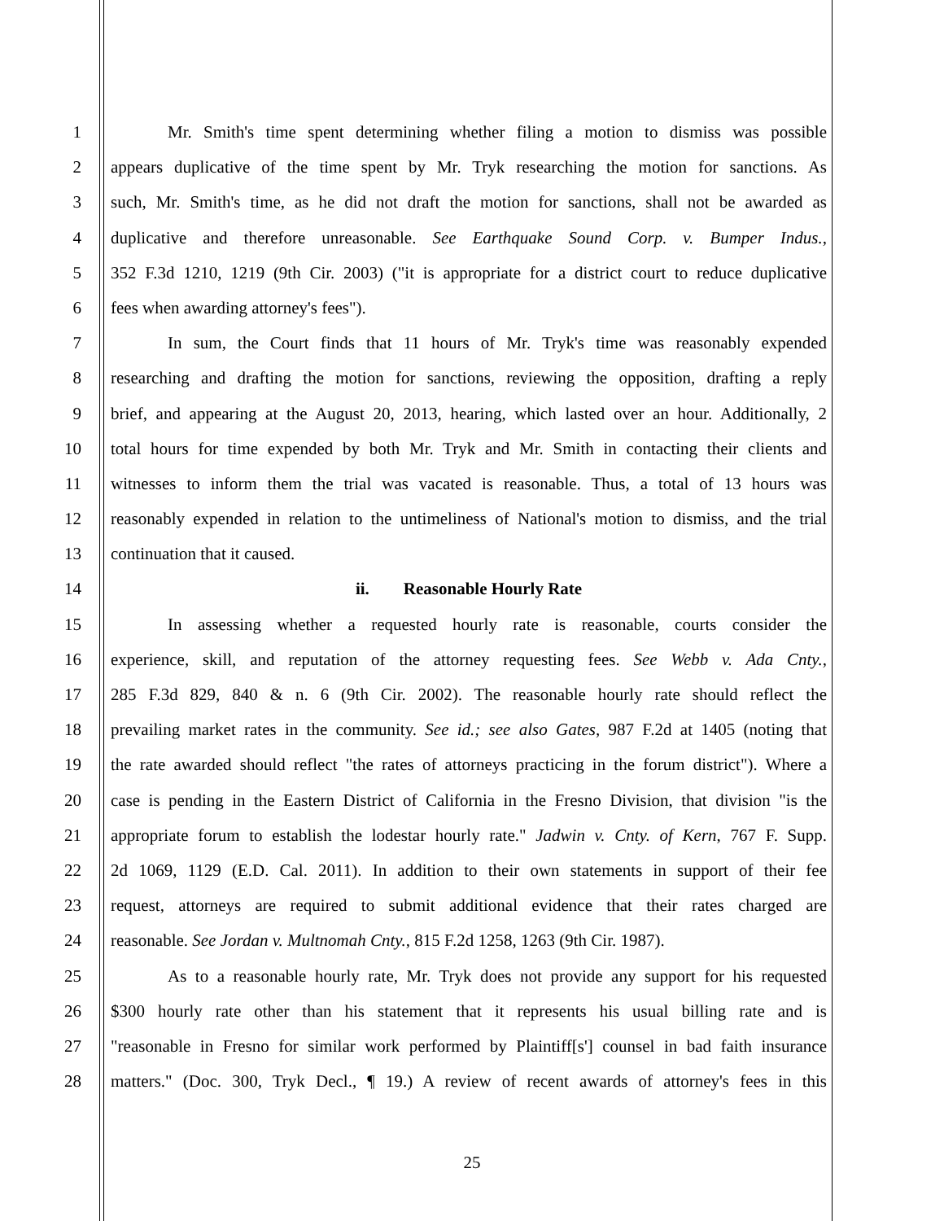1 Mr. Smith's time spent determining whether filing a motion to dismiss was possible
2 appears duplicative of the time spent by Mr. Tryk researching the motion for sanctions. As
3 such, Mr. Smith's time, as he did not draft the motion for sanctions, shall not be awarded as
4 duplicative and therefore unreasonable. See Earthquake Sound Corp. v. Bumper Indus.,
5 352 F.3d 1210, 1219 (9th Cir. 2003) ("it is appropriate for a district court to reduce duplicative
6 fees when awarding attorney's fees").
7 In sum, the Court finds that 11 hours of Mr. Tryk's time was reasonably expended
8 researching and drafting the motion for sanctions, reviewing the opposition, drafting a reply
9 brief, and appearing at the August 20, 2013, hearing, which lasted over an hour. Additionally, 2
10 total hours for time expended by both Mr. Tryk and Mr. Smith in contacting their clients and
11 witnesses to inform them the trial was vacated is reasonable. Thus, a total of 13 hours was
12 reasonably expended in relation to the untimeliness of National's motion to dismiss, and the trial
13 continuation that it caused.
14 ii. Reasonable Hourly Rate
15 In assessing whether a requested hourly rate is reasonable, courts consider the
16 experience, skill, and reputation of the attorney requesting fees. See Webb v. Ada Cnty.,
17 285 F.3d 829, 840 & n. 6 (9th Cir. 2002). The reasonable hourly rate should reflect the
18 prevailing market rates in the community. See id.; see also Gates, 987 F.2d at 1405 (noting that
19 the rate awarded should reflect "the rates of attorneys practicing in the forum district"). Where a
20 case is pending in the Eastern District of California in the Fresno Division, that division "is the
21 appropriate forum to establish the lodestar hourly rate." Jadwin v. Cnty. of Kern, 767 F. Supp.
22 2d 1069, 1129 (E.D. Cal. 2011). In addition to their own statements in support of their fee
23 request, attorneys are required to submit additional evidence that their rates charged are
24 reasonable. See Jordan v. Multnomah Cnty., 815 F.2d 1258, 1263 (9th Cir. 1987).
25 As to a reasonable hourly rate, Mr. Tryk does not provide any support for his requested
26 $300 hourly rate other than his statement that it represents his usual billing rate and is
27 "reasonable in Fresno for similar work performed by Plaintiff[s'] counsel in bad faith insurance
28 matters." (Doc. 300, Tryk Decl., ¶ 19.) A review of recent awards of attorney's fees in this
25